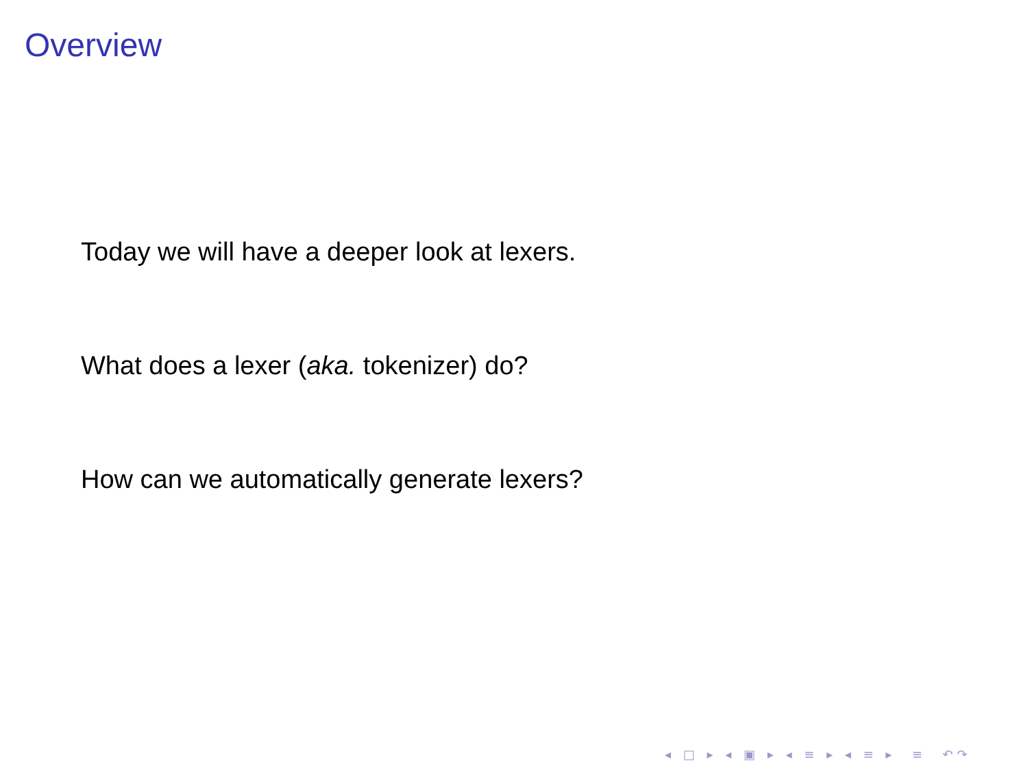Overview
Today we will have a deeper look at lexers.
What does a lexer (aka. tokenizer) do?
How can we automatically generate lexers?
◂ □ ▸ ◂ ▣ ▸ ◂ ≡ ▸ ◂ ≡ ▸ ≡ ↶↷